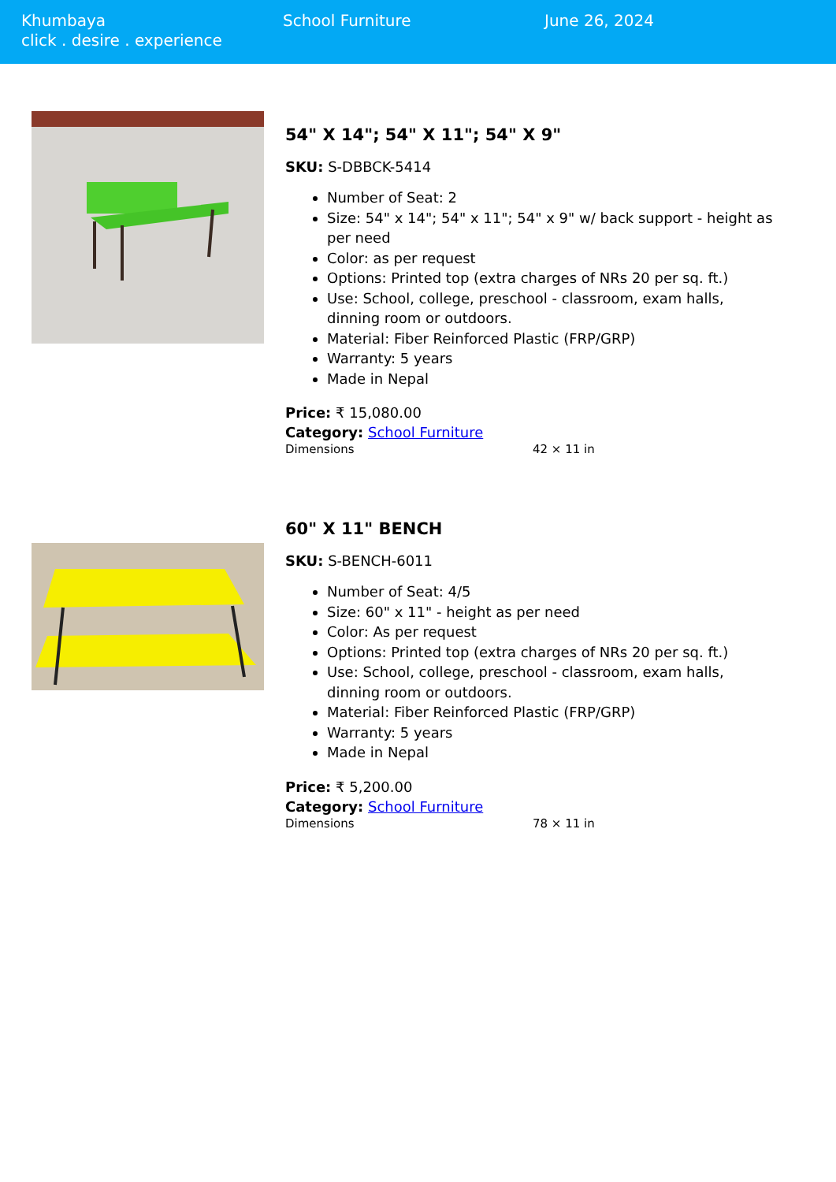Khumbaya
click . desire . experience
School Furniture June 26, 2024
54" X 14"; 54" X 11"; 54" X 9"
SKU: S-DBBCK-5414
Number of Seat: 2
Size: 54" x 14"; 54" x 11"; 54" x 9" w/ back support - height as per need
Color: as per request
Options: Printed top (extra charges of NRs 20 per sq. ft.)
Use: School, college, preschool - classroom, exam halls, dinning room or outdoors.
Material: Fiber Reinforced Plastic (FRP/GRP)
Warranty: 5 years
Made in Nepal
Price: ₹ 15,080.00
Category: School Furniture
Dimensions 42 × 11 in
60" X 11" BENCH
SKU: S-BENCH-6011
Number of Seat: 4/5
Size: 60" x 11" - height as per need
Color: As per request
Options: Printed top (extra charges of NRs 20 per sq. ft.)
Use: School, college, preschool - classroom, exam halls, dinning room or outdoors.
Material: Fiber Reinforced Plastic (FRP/GRP)
Warranty: 5 years
Made in Nepal
Price: ₹ 5,200.00
Category: School Furniture
Dimensions 78 × 11 in